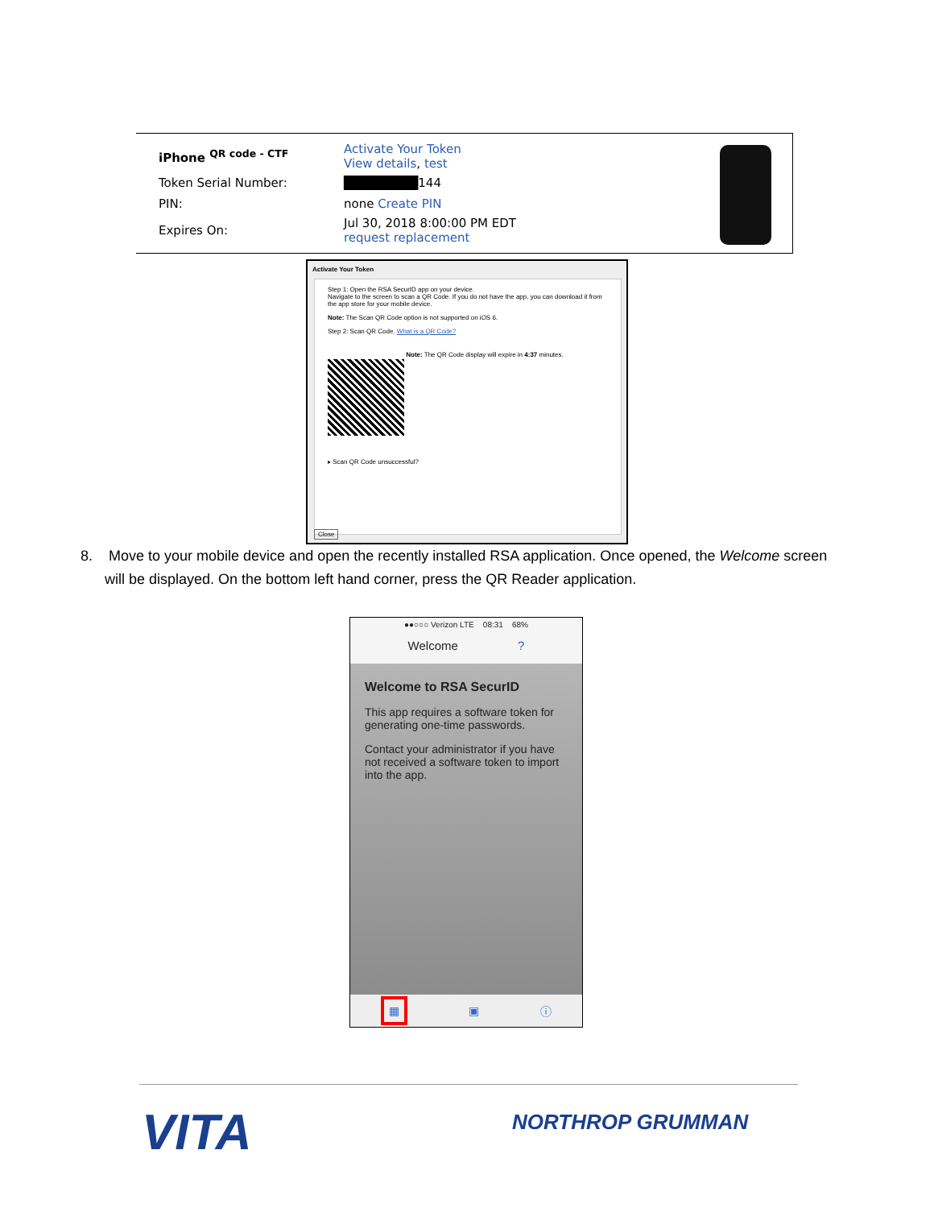| iPhone <sup>QR code - CTF</sup> | Activate Your Token View details , test |
| Token Serial Number: | ████████ 144 |
| PIN: | none Create PIN |
| Expires On: | Jul 30, 2018 8:00:00 PM EDT request replacement |
Activate Your Token
Step 1: Open the RSA SecurID app on your device.
Navigate to the screen to scan a QR Code. If you do not have the app, you can download it from the app store for your mobile device.
Note: The Scan QR Code option is not supported on iOS 6.
Step 2: Scan QR Code. What is a QR Code?
Note: The QR Code display will expire in 4:37 minutes.
▸ Scan QR Code unsuccessful?
Close
8. Move to your mobile device and open the recently installed RSA application. Once opened, the Welcome screen
will be displayed. On the bottom left hand corner, press the QR Reader application.
●●○○○ Verizon LTE 08:31 68%
Welcome ?
Welcome to RSA SecurID
This app requires a software token for generating one-time passwords.
Contact your administrator if you have not received a software token to import into the app.
▦ ▣ ⓘ
VITA NORTHROP GRUMMAN